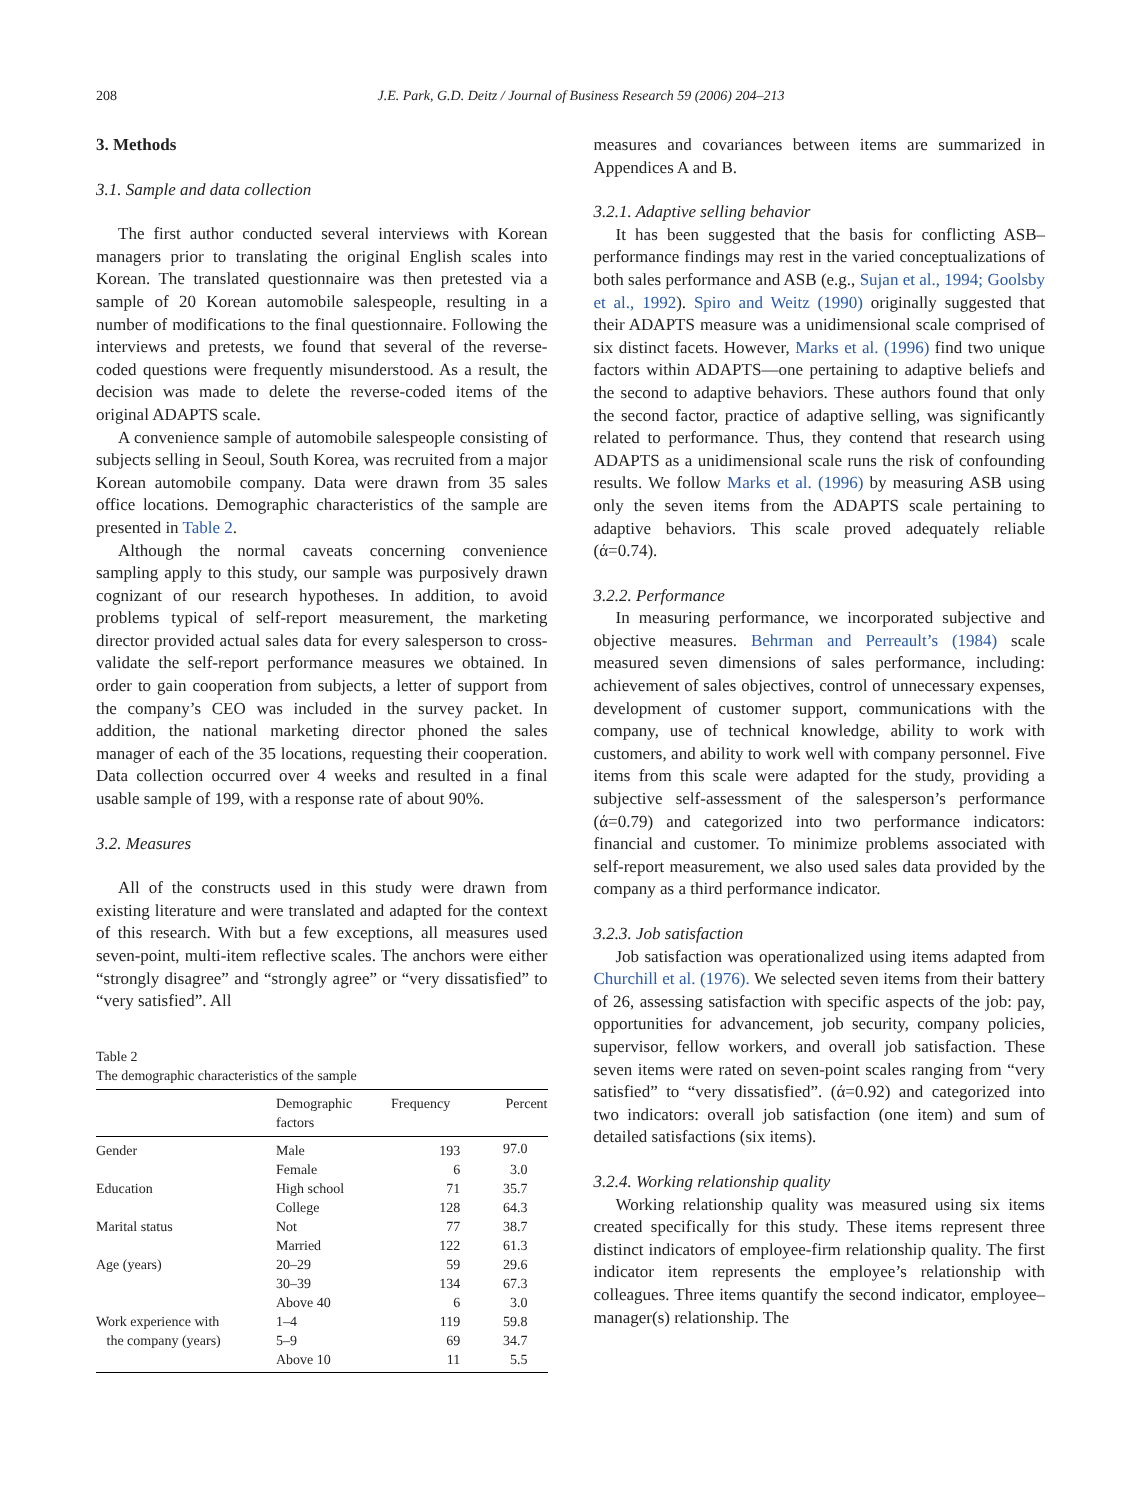208 J.E. Park, G.D. Deitz / Journal of Business Research 59 (2006) 204–213
3. Methods
3.1. Sample and data collection
The first author conducted several interviews with Korean managers prior to translating the original English scales into Korean. The translated questionnaire was then pretested via a sample of 20 Korean automobile salespeople, resulting in a number of modifications to the final questionnaire. Following the interviews and pretests, we found that several of the reverse-coded questions were frequently misunderstood. As a result, the decision was made to delete the reverse-coded items of the original ADAPTS scale.
A convenience sample of automobile salespeople consisting of subjects selling in Seoul, South Korea, was recruited from a major Korean automobile company. Data were drawn from 35 sales office locations. Demographic characteristics of the sample are presented in Table 2.
Although the normal caveats concerning convenience sampling apply to this study, our sample was purposively drawn cognizant of our research hypotheses. In addition, to avoid problems typical of self-report measurement, the marketing director provided actual sales data for every salesperson to cross-validate the self-report performance measures we obtained. In order to gain cooperation from subjects, a letter of support from the company’s CEO was included in the survey packet. In addition, the national marketing director phoned the sales manager of each of the 35 locations, requesting their cooperation. Data collection occurred over 4 weeks and resulted in a final usable sample of 199, with a response rate of about 90%.
3.2. Measures
All of the constructs used in this study were drawn from existing literature and were translated and adapted for the context of this research. With but a few exceptions, all measures used seven-point, multi-item reflective scales. The anchors were either “strongly disagree” and “strongly agree” or “very dissatisfied” to “very satisfied”. All
Table 2
The demographic characteristics of the sample
| | Demographic factors | Frequency | Percent |
| --- | --- | --- | --- |
| Gender | Male | 193 | 97.0 |
| | Female | 6 | 3.0 |
| Education | High school | 71 | 35.7 |
| | College | 128 | 64.3 |
| Marital status | Not | 77 | 38.7 |
| | Married | 122 | 61.3 |
| Age (years) | 20–29 | 59 | 29.6 |
| | 30–39 | 134 | 67.3 |
| | Above 40 | 6 | 3.0 |
| Work experience with | 1–4 | 119 | 59.8 |
| the company (years) | 5–9 | 69 | 34.7 |
| | Above 10 | 11 | 5.5 |
measures and covariances between items are summarized in Appendices A and B.
3.2.1. Adaptive selling behavior
It has been suggested that the basis for conflicting ASB–performance findings may rest in the varied conceptualizations of both sales performance and ASB (e.g., Sujan et al., 1994; Goolsby et al., 1992). Spiro and Weitz (1990) originally suggested that their ADAPTS measure was a unidimensional scale comprised of six distinct facets. However, Marks et al. (1996) find two unique factors within ADAPTS—one pertaining to adaptive beliefs and the second to adaptive behaviors. These authors found that only the second factor, practice of adaptive selling, was significantly related to performance. Thus, they contend that research using ADAPTS as a unidimensional scale runs the risk of confounding results. We follow Marks et al. (1996) by measuring ASB using only the seven items from the ADAPTS scale pertaining to adaptive behaviors. This scale proved adequately reliable (ά=0.74).
3.2.2. Performance
In measuring performance, we incorporated subjective and objective measures. Behrman and Perreault’s (1984) scale measured seven dimensions of sales performance, including: achievement of sales objectives, control of unnecessary expenses, development of customer support, communications with the company, use of technical knowledge, ability to work with customers, and ability to work well with company personnel. Five items from this scale were adapted for the study, providing a subjective self-assessment of the salesperson’s performance (ά=0.79) and categorized into two performance indicators: financial and customer. To minimize problems associated with self-report measurement, we also used sales data provided by the company as a third performance indicator.
3.2.3. Job satisfaction
Job satisfaction was operationalized using items adapted from Churchill et al. (1976). We selected seven items from their battery of 26, assessing satisfaction with specific aspects of the job: pay, opportunities for advancement, job security, company policies, supervisor, fellow workers, and overall job satisfaction. These seven items were rated on seven-point scales ranging from “very satisfied” to “very dissatisfied”. (ά=0.92) and categorized into two indicators: overall job satisfaction (one item) and sum of detailed satisfactions (six items).
3.2.4. Working relationship quality
Working relationship quality was measured using six items created specifically for this study. These items represent three distinct indicators of employee-firm relationship quality. The first indicator item represents the employee’s relationship with colleagues. Three items quantify the second indicator, employee–manager(s) relationship. The